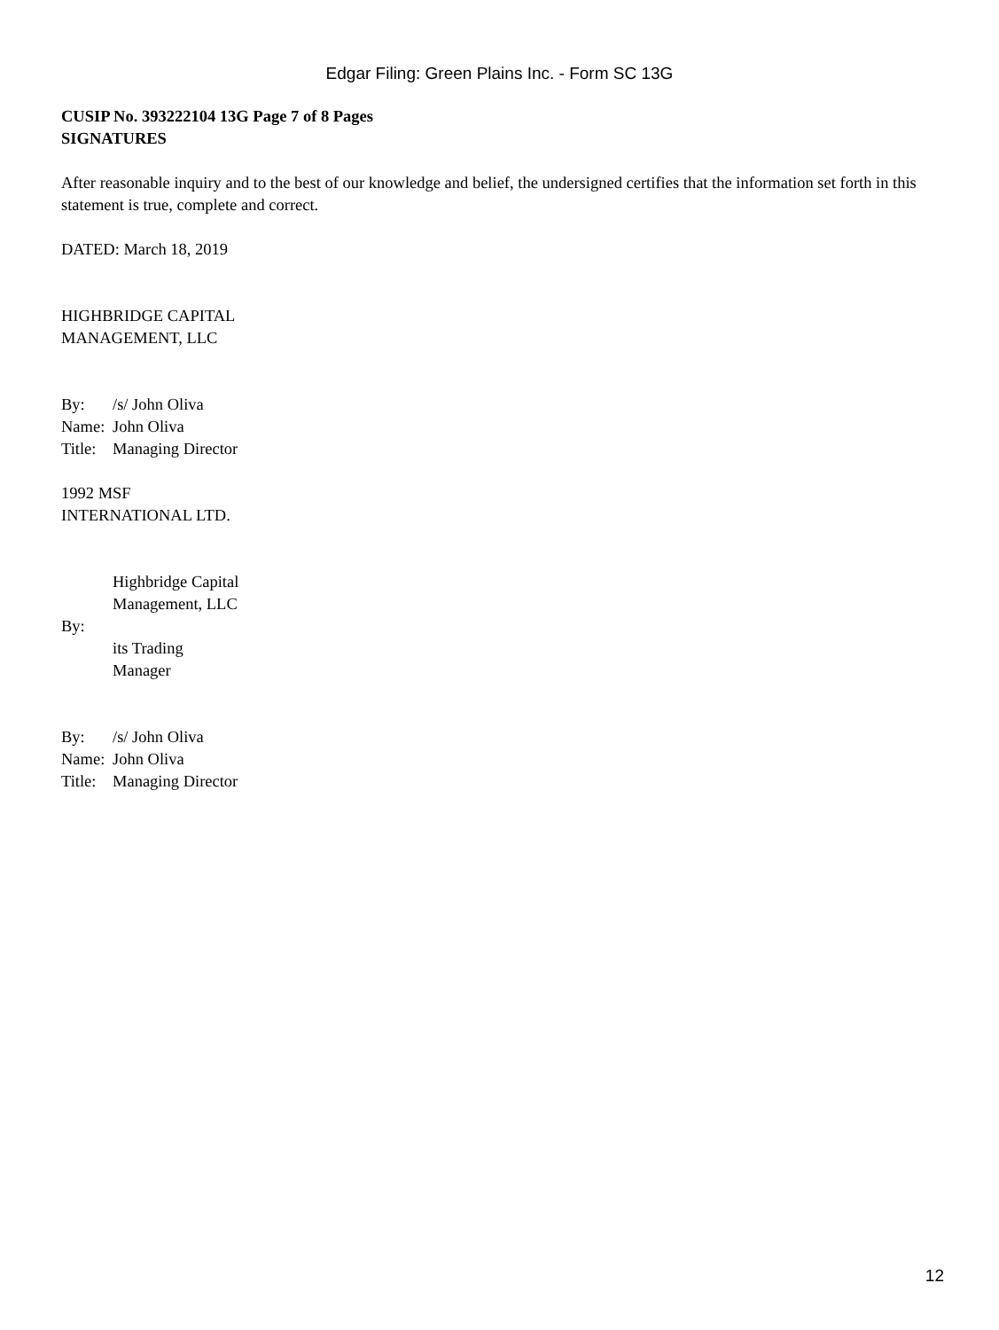Edgar Filing: Green Plains Inc. - Form SC 13G
CUSIP No. 393222104 13G Page 7 of 8 Pages
SIGNATURES
After reasonable inquiry and to the best of our knowledge and belief, the undersigned certifies that the information set forth in this statement is true, complete and correct.
DATED: March 18, 2019
HIGHBRIDGE CAPITAL
MANAGEMENT, LLC
| By: | /s/ John Oliva |
| Name: | John Oliva |
| Title: | Managing Director |
1992 MSF
INTERNATIONAL LTD.
| By: | Highbridge Capital Management, LLC its Trading Manager |
| By: | /s/ John Oliva |
| Name: | John Oliva |
| Title: | Managing Director |
12